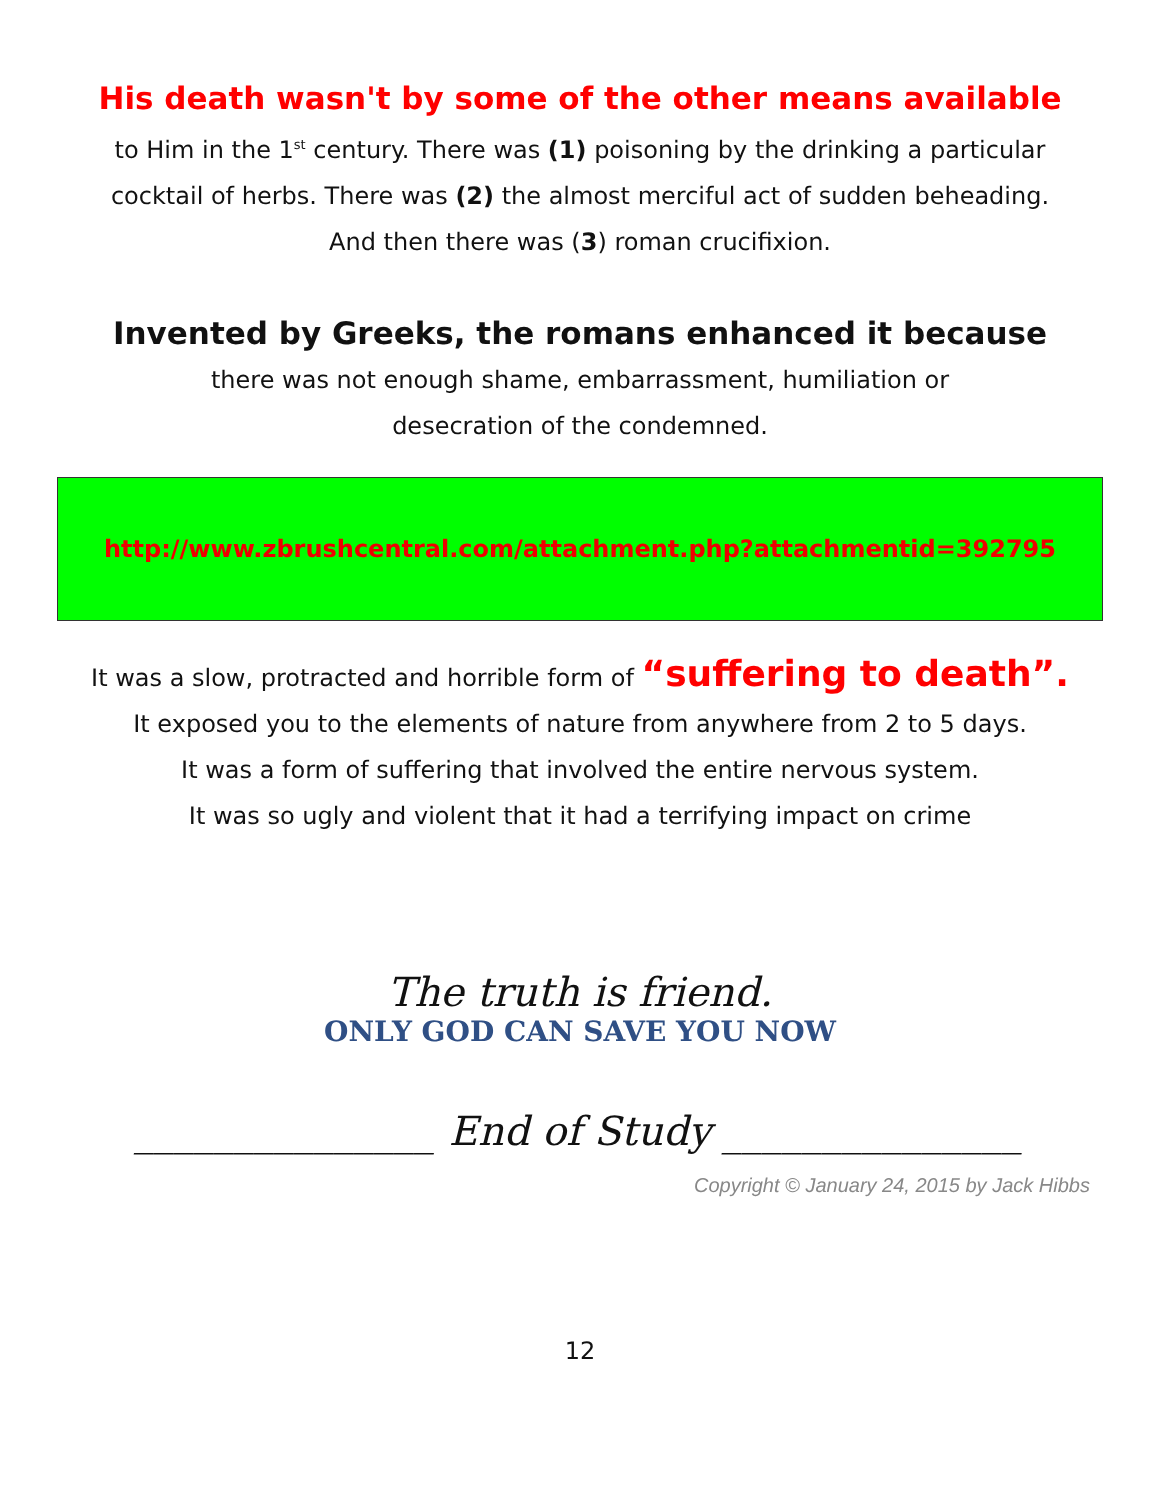His death wasn't by some of the other means available
to Him in the 1<sup>st</sup> century. There was (1) poisoning by the drinking a particular
cocktail of herbs. There was (2) the almost merciful act of sudden beheading.
And then there was (3) roman crucifixion.
Invented by Greeks, the romans enhanced it because
there was not enough shame, embarrassment, humiliation or
desecration of the condemned.
http://www.zbrushcentral.com/attachment.php?attachmentid=392795
It was a slow, protracted and horrible form of “suffering to death”.
It exposed you to the elements of nature from anywhere from 2 to 5 days.
It was a form of suffering that involved the entire nervous system.
It was so ugly and violent that it had a terrifying impact on crime
The truth is friend.
ONLY GOD CAN SAVE YOU NOW
_______________ End of Study _______________
Copyright © January 24, 2015 by Jack Hibbs
12